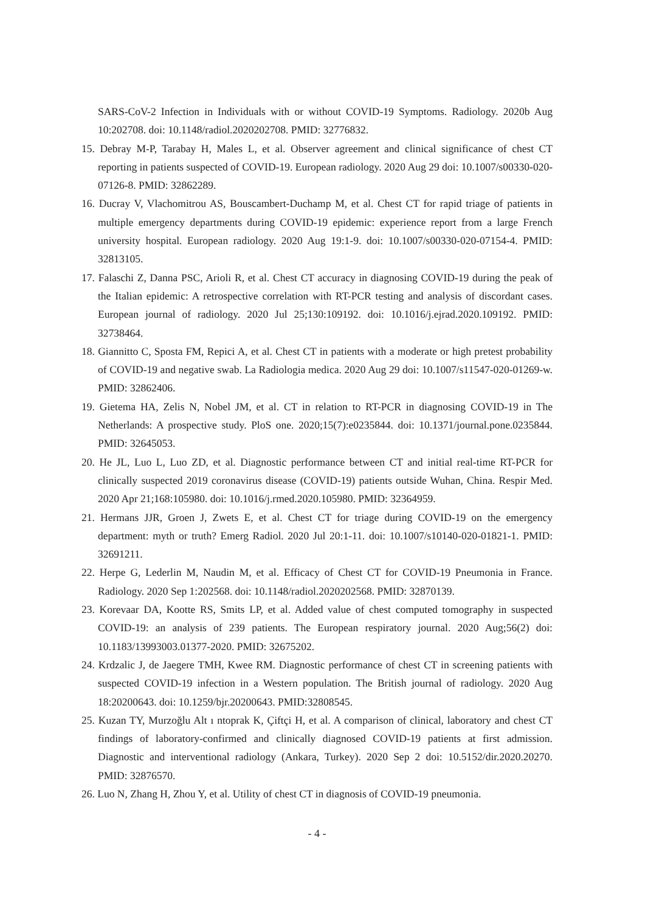SARS-CoV-2 Infection in Individuals with or without COVID-19 Symptoms. Radiology. 2020b Aug 10:202708. doi: 10.1148/radiol.2020202708. PMID: 32776832.
15. Debray M-P, Tarabay H, Males L, et al. Observer agreement and clinical significance of chest CT reporting in patients suspected of COVID-19. European radiology. 2020 Aug 29 doi: 10.1007/s00330-020-07126-8. PMID: 32862289.
16. Ducray V, Vlachomitrou AS, Bouscambert-Duchamp M, et al. Chest CT for rapid triage of patients in multiple emergency departments during COVID-19 epidemic: experience report from a large French university hospital. European radiology. 2020 Aug 19:1-9. doi: 10.1007/s00330-020-07154-4. PMID: 32813105.
17. Falaschi Z, Danna PSC, Arioli R, et al. Chest CT accuracy in diagnosing COVID-19 during the peak of the Italian epidemic: A retrospective correlation with RT-PCR testing and analysis of discordant cases. European journal of radiology. 2020 Jul 25;130:109192. doi: 10.1016/j.ejrad.2020.109192. PMID: 32738464.
18. Giannitto C, Sposta FM, Repici A, et al. Chest CT in patients with a moderate or high pretest probability of COVID-19 and negative swab. La Radiologia medica. 2020 Aug 29 doi: 10.1007/s11547-020-01269-w. PMID: 32862406.
19. Gietema HA, Zelis N, Nobel JM, et al. CT in relation to RT-PCR in diagnosing COVID-19 in The Netherlands: A prospective study. PloS one. 2020;15(7):e0235844. doi: 10.1371/journal.pone.0235844. PMID: 32645053.
20. He JL, Luo L, Luo ZD, et al. Diagnostic performance between CT and initial real-time RT-PCR for clinically suspected 2019 coronavirus disease (COVID-19) patients outside Wuhan, China. Respir Med. 2020 Apr 21;168:105980. doi: 10.1016/j.rmed.2020.105980. PMID: 32364959.
21. Hermans JJR, Groen J, Zwets E, et al. Chest CT for triage during COVID-19 on the emergency department: myth or truth? Emerg Radiol. 2020 Jul 20:1-11. doi: 10.1007/s10140-020-01821-1. PMID: 32691211.
22. Herpe G, Lederlin M, Naudin M, et al. Efficacy of Chest CT for COVID-19 Pneumonia in France. Radiology. 2020 Sep 1:202568. doi: 10.1148/radiol.2020202568. PMID: 32870139.
23. Korevaar DA, Kootte RS, Smits LP, et al. Added value of chest computed tomography in suspected COVID-19: an analysis of 239 patients. The European respiratory journal. 2020 Aug;56(2) doi: 10.1183/13993003.01377-2020. PMID: 32675202.
24. Krdzalic J, de Jaegere TMH, Kwee RM. Diagnostic performance of chest CT in screening patients with suspected COVID-19 infection in a Western population. The British journal of radiology. 2020 Aug 18:20200643. doi: 10.1259/bjr.20200643. PMID:32808545.
25. Kuzan TY, Murzoğlu Alt ı ntoprak K, Çiftçi H, et al. A comparison of clinical, laboratory and chest CT findings of laboratory-confirmed and clinically diagnosed COVID-19 patients at first admission. Diagnostic and interventional radiology (Ankara, Turkey). 2020 Sep 2 doi: 10.5152/dir.2020.20270. PMID: 32876570.
26. Luo N, Zhang H, Zhou Y, et al. Utility of chest CT in diagnosis of COVID-19 pneumonia.
- 4 -